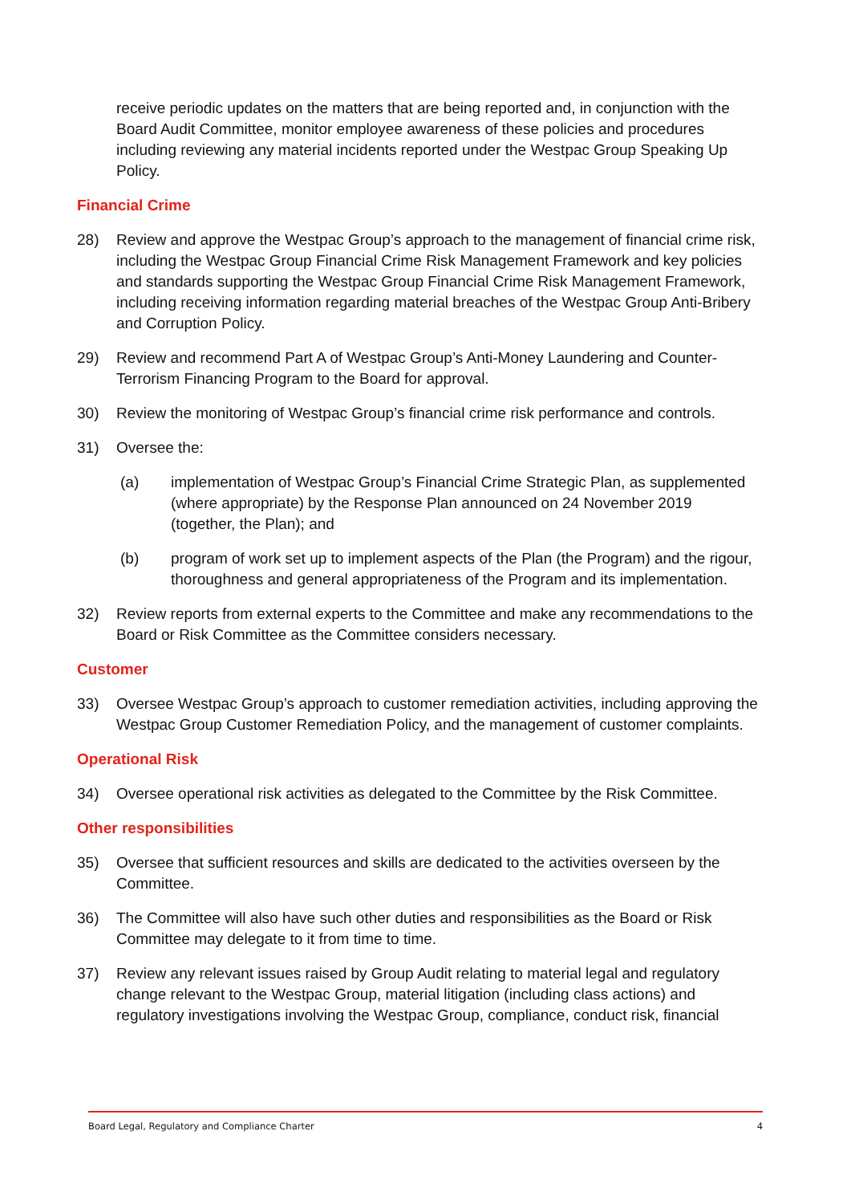receive periodic updates on the matters that are being reported and, in conjunction with the Board Audit Committee, monitor employee awareness of these policies and procedures including reviewing any material incidents reported under the Westpac Group Speaking Up Policy.
Financial Crime
28) Review and approve the Westpac Group’s approach to the management of financial crime risk, including the Westpac Group Financial Crime Risk Management Framework and key policies and standards supporting the Westpac Group Financial Crime Risk Management Framework, including receiving information regarding material breaches of the Westpac Group Anti-Bribery and Corruption Policy.
29) Review and recommend Part A of Westpac Group’s Anti-Money Laundering and Counter-Terrorism Financing Program to the Board for approval.
30) Review the monitoring of Westpac Group’s financial crime risk performance and controls.
31) Oversee the:
(a) implementation of Westpac Group’s Financial Crime Strategic Plan, as supplemented (where appropriate) by the Response Plan announced on 24 November 2019 (together, the Plan); and
(b) program of work set up to implement aspects of the Plan (the Program) and the rigour, thoroughness and general appropriateness of the Program and its implementation.
32) Review reports from external experts to the Committee and make any recommendations to the Board or Risk Committee as the Committee considers necessary.
Customer
33) Oversee Westpac Group’s approach to customer remediation activities, including approving the Westpac Group Customer Remediation Policy, and the management of customer complaints.
Operational Risk
34) Oversee operational risk activities as delegated to the Committee by the Risk Committee.
Other responsibilities
35) Oversee that sufficient resources and skills are dedicated to the activities overseen by the Committee.
36) The Committee will also have such other duties and responsibilities as the Board or Risk Committee may delegate to it from time to time.
37) Review any relevant issues raised by Group Audit relating to material legal and regulatory change relevant to the Westpac Group, material litigation (including class actions) and regulatory investigations involving the Westpac Group, compliance, conduct risk, financial
Board Legal, Regulatory and Compliance Charter 4